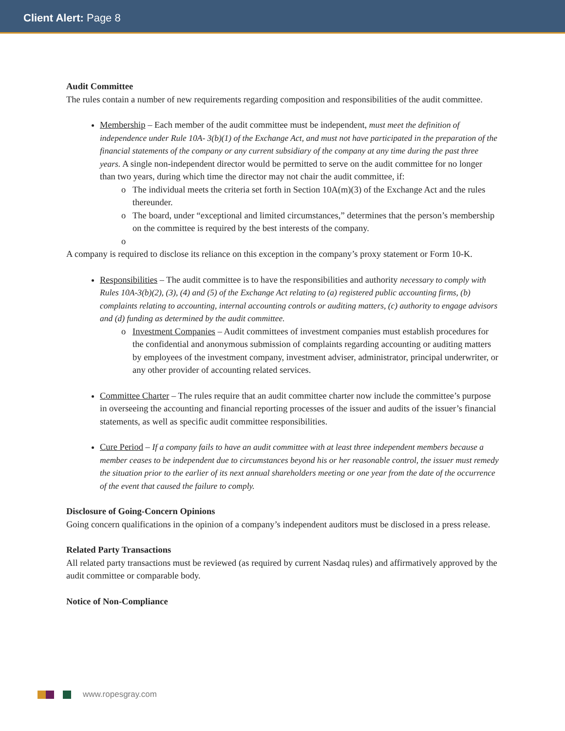Client Alert: Page 8
Audit Committee
The rules contain a number of new requirements regarding composition and responsibilities of the audit committee.
Membership – Each member of the audit committee must be independent, must meet the definition of independence under Rule 10A- 3(b)(1) of the Exchange Act, and must not have participated in the preparation of the financial statements of the company or any current subsidiary of the company at any time during the past three years. A single non-independent director would be permitted to serve on the audit committee for no longer than two years, during which time the director may not chair the audit committee, if:
The individual meets the criteria set forth in Section 10A(m)(3) of the Exchange Act and the rules thereunder.
The board, under “exceptional and limited circumstances,” determines that the person’s membership on the committee is required by the best interests of the company.
A company is required to disclose its reliance on this exception in the company’s proxy statement or Form 10-K.
Responsibilities – The audit committee is to have the responsibilities and authority necessary to comply with Rules 10A-3(b)(2), (3), (4) and (5) of the Exchange Act relating to (a) registered public accounting firms, (b) complaints relating to accounting, internal accounting controls or auditing matters, (c) authority to engage advisors and (d) funding as determined by the audit committee.
Investment Companies – Audit committees of investment companies must establish procedures for the confidential and anonymous submission of complaints regarding accounting or auditing matters by employees of the investment company, investment adviser, administrator, principal underwriter, or any other provider of accounting related services.
Committee Charter – The rules require that an audit committee charter now include the committee’s purpose in overseeing the accounting and financial reporting processes of the issuer and audits of the issuer’s financial statements, as well as specific audit committee responsibilities.
Cure Period – If a company fails to have an audit committee with at least three independent members because a member ceases to be independent due to circumstances beyond his or her reasonable control, the issuer must remedy the situation prior to the earlier of its next annual shareholders meeting or one year from the date of the occurrence of the event that caused the failure to comply.
Disclosure of Going-Concern Opinions
Going concern qualifications in the opinion of a company’s independent auditors must be disclosed in a press release.
Related Party Transactions
All related party transactions must be reviewed (as required by current Nasdaq rules) and affirmatively approved by the audit committee or comparable body.
Notice of Non-Compliance
www.ropesgray.com